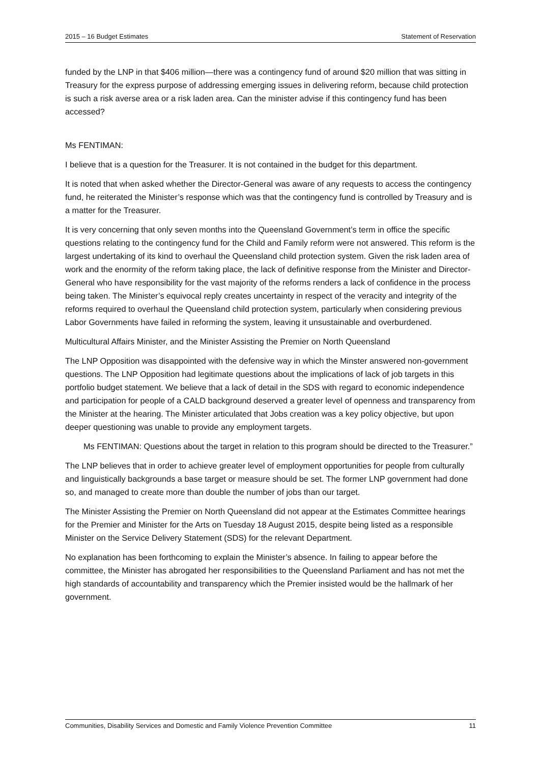2015 – 16 Budget Estimates Statement of Reservation
funded by the LNP in that $406 million—there was a contingency fund of around $20 million that was sitting in Treasury for the express purpose of addressing emerging issues in delivering reform, because child protection is such a risk averse area or a risk laden area. Can the minister advise if this contingency fund has been accessed?
Ms FENTIMAN:
I believe that is a question for the Treasurer. It is not contained in the budget for this department.
It is noted that when asked whether the Director-General was aware of any requests to access the contingency fund, he reiterated the Minister’s response which was that the contingency fund is controlled by Treasury and is a matter for the Treasurer.
It is very concerning that only seven months into the Queensland Government’s term in office the specific questions relating to the contingency fund for the Child and Family reform were not answered. This reform is the largest undertaking of its kind to overhaul the Queensland child protection system. Given the risk laden area of work and the enormity of the reform taking place, the lack of definitive response from the Minister and Director-General who have responsibility for the vast majority of the reforms renders a lack of confidence in the process being taken. The Minister’s equivocal reply creates uncertainty in respect of the veracity and integrity of the reforms required to overhaul the Queensland child protection system, particularly when considering previous Labor Governments have failed in reforming the system, leaving it unsustainable and overburdened.
Multicultural Affairs Minister, and the Minister Assisting the Premier on North Queensland
The LNP Opposition was disappointed with the defensive way in which the Minster answered non-government questions. The LNP Opposition had legitimate questions about the implications of lack of job targets in this portfolio budget statement. We believe that a lack of detail in the SDS with regard to economic independence and participation for people of a CALD background deserved a greater level of openness and transparency from the Minister at the hearing. The Minister articulated that Jobs creation was a key policy objective, but upon deeper questioning was unable to provide any employment targets.
Ms FENTIMAN: Questions about the target in relation to this program should be directed to the Treasurer.”
The LNP believes that in order to achieve greater level of employment opportunities for people from culturally and linguistically backgrounds a base target or measure should be set. The former LNP government had done so, and managed to create more than double the number of jobs than our target.
The Minister Assisting the Premier on North Queensland did not appear at the Estimates Committee hearings for the Premier and Minister for the Arts on Tuesday 18 August 2015, despite being listed as a responsible Minister on the Service Delivery Statement (SDS) for the relevant Department.
No explanation has been forthcoming to explain the Minister’s absence. In failing to appear before the committee, the Minister has abrogated her responsibilities to the Queensland Parliament and has not met the high standards of accountability and transparency which the Premier insisted would be the hallmark of her government.
Communities, Disability Services and Domestic and Family Violence Prevention Committee 11